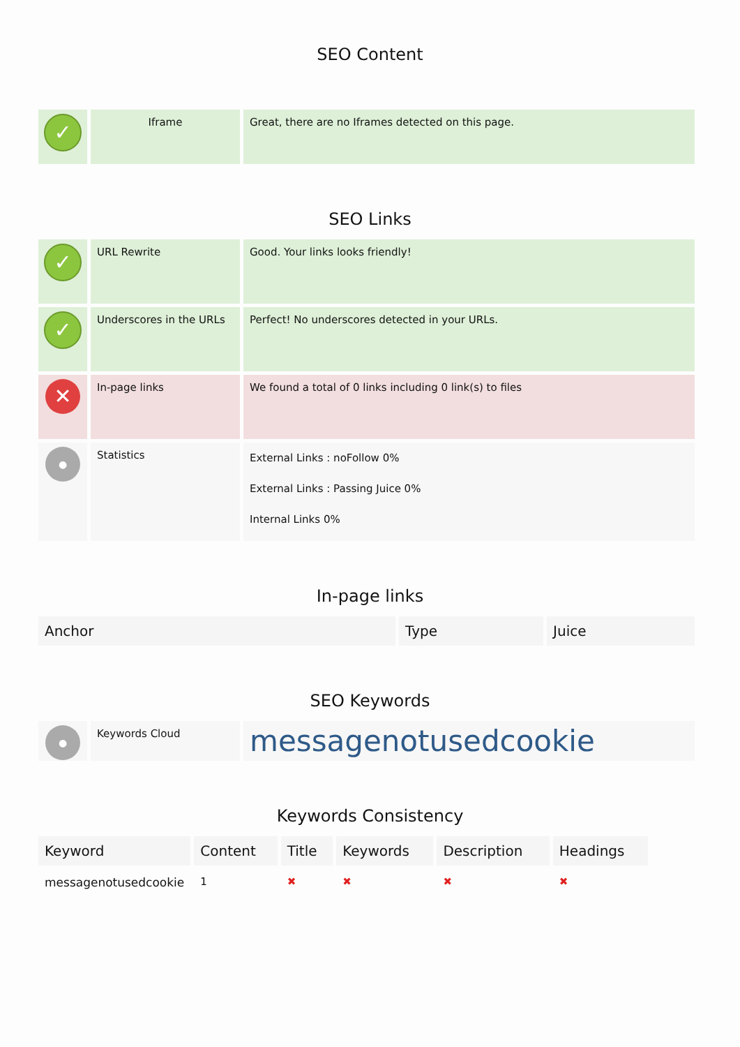SEO Content
| ✓ | Iframe | Great, there are no Iframes detected on this page. |
SEO Links
| ✓ | URL Rewrite | Good. Your links looks friendly! |
| ✓ | Underscores in the URLs | Perfect! No underscores detected in your URLs. |
| ✕ | In-page links | We found a total of 0 links including 0 link(s) to files |
| ● | Statistics | External Links : noFollow 0% External Links : Passing Juice 0% Internal Links 0% |
In-page links
| Anchor | Type | Juice |
| --- | --- | --- |
SEO Keywords
| ● | Keywords Cloud | messagenotusedcookie |
Keywords Consistency
| Keyword | Content | Title | Keywords | Description | Headings |
| --- | --- | --- | --- | --- | --- |
| messagenotusedcookie | 1 | ✖ | ✖ | ✖ | ✖ |